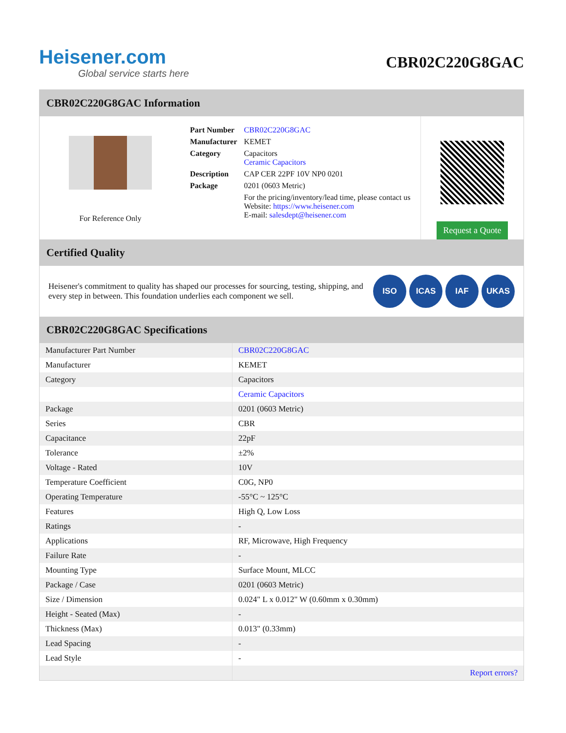Heisener.com
Global service starts here
CBR02C220G8GAC
CBR02C220G8GAC Information
For Reference Only
| Part Number | CBR02C220G8GAC |
| Manufacturer | KEMET |
| Category | Capacitors Ceramic Capacitors |
| Description | CAP CER 22PF 10V NP0 0201 |
| Package | 0201 (0603 Metric) |
| | For the pricing/inventory/lead time, please contact us Website: https://www.heisener.com E-mail: salesdept@heisener.com |
Request a Quote
Certified Quality
Heisener's commitment to quality has shaped our processes for sourcing, testing, shipping, and every step in between. This foundation underlies each component we sell.
ISO ICAS IAF UKAS
CBR02C220G8GAC Specifications
| Manufacturer Part Number | CBR02C220G8GAC |
| Manufacturer | KEMET |
| Category | Capacitors |
| | Ceramic Capacitors |
| Package | 0201 (0603 Metric) |
| Series | CBR |
| Capacitance | 22pF |
| Tolerance | ±2% |
| Voltage - Rated | 10V |
| Temperature Coefficient | C0G, NP0 |
| Operating Temperature | -55°C ~ 125°C |
| Features | High Q, Low Loss |
| Ratings | - |
| Applications | RF, Microwave, High Frequency |
| Failure Rate | - |
| Mounting Type | Surface Mount, MLCC |
| Package / Case | 0201 (0603 Metric) |
| Size / Dimension | 0.024" L x 0.012" W (0.60mm x 0.30mm) |
| Height - Seated (Max) | - |
| Thickness (Max) | 0.013" (0.33mm) |
| Lead Spacing | - |
| Lead Style | - |
| | Report errors? |